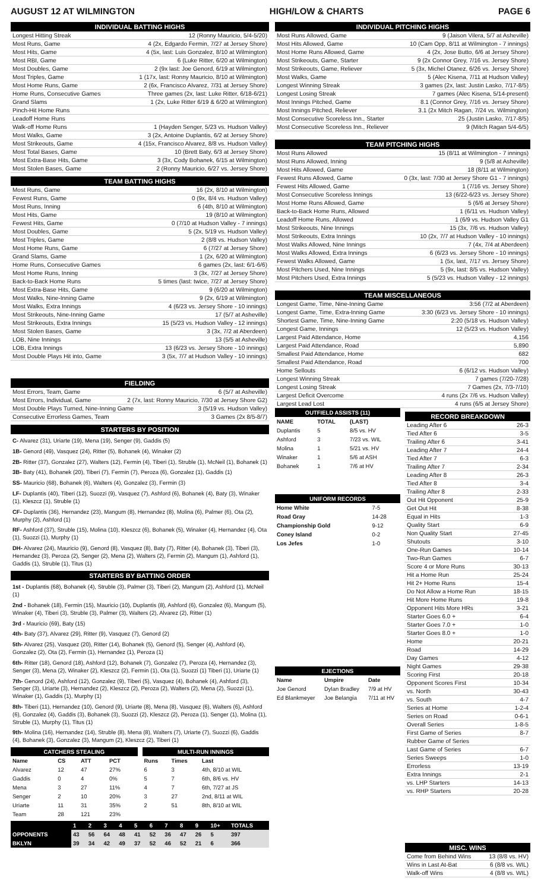AUGUST 12 AT WILMINGTON HIGH/LOW & CHARTS PAGE 6
INDIVIDUAL BATTING HIGHS
Longest Hitting Streak 12 (Ronny Mauricio, 5/4-5/20)
Most Runs, Game 4 (2x, Edgardo Fermin, 7/27 at Jersey Shore)
Most Hits, Game 4 (5x, last: Luis Gonzalez, 8/10 at Wilmington)
Most RBI, Game 6 (Luke Ritter, 6/20 at Wilmington)
Most Doubles, Game 2 (9x last: Joe Genord, 6/19 at Wilmington)
Most Triples, Game 1 (17x, last: Ronny Mauricio, 8/10 at Wilmington)
Most Home Runs, Game 2 (6x, Francisco Alvarez, 7/31 at Jersey Shore)
Home Runs, Consecutive Games Three games (2x, last: Luke Ritter, 6/18-6/21)
Grand Slams 1 (2x, Luke Ritter 6/19 & 6/20 at Wilmington)
Pinch-Hit Home Runs
Leadoff Home Runs
Walk-off Home Runs 1 (Hayden Senger, 5/23 vs. Hudson Valley)
Most Walks, Game 3 (2x, Antoine Duplantis, 6/2 at Jersey Shore)
Most Strikeouts, Game 4 (15x, Francisco Alvarez, 8/8 vs. Hudson Valley)
Most Total Bases, Game 10 (Brett Baty, 6/3 at Jersey Shore)
Most Extra-Base Hits, Game 3 (3x, Cody Bohanek, 6/15 at Wilmington)
Most Stolen Bases, Game 2 (Ronny Mauricio, 6/27 vs. Jersey Shore)
TEAM BATTING HIGHS
Most Runs, Game 16 (2x, 8/10 at Wilmington)
Fewest Runs, Game 0 (9x, 8/4 vs. Hudson Valley)
Most Runs, Inning 6 (4th, 8/10 at Wilmington)
Most Hits, Game 19 (8/10 at Wilmington)
Fewest Hits, Game 0 (7/10 at Hudson Valley - 7 innings)
Most Doubles, Game 5 (2x, 5/19 vs. Hudson Valley)
Most Triples, Game 2 (8/8 vs. Hudson Valley)
Most Home Runs, Game 6 (7/27 at Jersey Shore)
Grand Slams, Game 1 (2x, 6/20 at Wilmington)
Home Runs, Consecutive Games 6 games (2x, last: 6/1-6/6)
Most Home Runs, Inning 3 (3x, 7/27 at Jersey Shore)
Back-to-Back Home Runs 5 times (last: twice, 7/27 at Jersey Shore)
Most Extra-Base Hits, Game 9 (6/20 at Wilmington)
Most Walks, Nine-Inning Game 9 (2x, 6/19 at Wilmington)
Most Walks, Extra Innings 4 (6/23 vs. Jersey Shore - 10 innings)
Most Strikeouts, Nine-Inning Game 17 (5/7 at Asheville)
Most Strikeouts, Extra Innings 15 (5/23 vs. Hudson Valley - 12 innings)
Most Stolen Bases, Game 3 (3x, 7/2 at Aberdeen)
LOB, Nine Innings 13 (5/5 at Asheville)
LOB, Extra Innings 13 (6/23 vs. Jersey Shore - 10 innings)
Most Double Plays Hit into, Game 3 (5x, 7/7 at Hudson Valley - 10 innings)
FIELDING
Most Errors, Team, Game 6 (5/7 at Asheville)
Most Errors, Individual, Game 2 (7x, last: Ronny Mauricio, 7/30 at Jersey Shore G2)
Most Double Plays Turned, Nine-Inning Game 3 (5/19 vs. Hudson Valley)
Consecutive Errorless Games, Team 3 Games (2x 8/5-8/7)
STARTERS BY POSITION
C- Alvarez (31), Uriarte (19), Mena (19), Senger (9), Gaddis (5)
1B- Genord (49), Vasquez (24), Ritter (5), Bohanek (4), Winaker (2)
2B- Ritter (37), Gonzalez (27), Walters (12), Fermin (4), Tiberi (1), Struble (1), McNeil (1), Bohanek (1)
3B- Baty (41), Bohanek (20), Tiberi (7), Fermin (7), Peroza (6), Gonzalez (1), Gaddis (1)
SS- Mauricio (68), Bohanek (6), Walters (4), Gonzalez (3), Fermin (3)
LF- Duplantis (40), Tiberi (12), Suozzi (9), Vasquez (7), Ashford (6), Bohanek (4), Baty (3), Winaker (1), Kleszcz (1), Struble (1)
CF- Duplantis (36), Hernandez (23), Mangum (8), Hernandez (8), Molina (6), Palmer (6), Ota (2), Murphy (2), Ashford (1)
RF- Ashford (37), Struble (15), Molina (10), Kleszcz (6), Bohanek (5), Winaker (4), Hernandez (4), Ota (1), Suozzi (1), Murphy (1)
DH- Alvarez (24), Mauricio (9), Genord (8), Vasquez (8), Baty (7), Ritter (4), Bohanek (3), Tiberi (3), Hernandez (3), Peroza (2), Senger (2), Mena (2), Walters (2), Fermin (2), Mangum (1), Ashford (1), Gaddis (1), Struble (1), Titus (1)
STARTERS BY BATTING ORDER
1st - Duplantis (68), Bohanek (4), Struble (3), Palmer (3), Tiberi (2), Mangum (2), Ashford (1), McNeil (1)
2nd - Bohanek (18), Fermin (15), Mauricio (10), Duplantis (8), Ashford (6), Gonzalez (6), Mangum (5), Winaker (4), Tiberi (3), Struble (3), Palmer (3), Walters (2), Alvarez (2), Ritter (1)
3rd - Mauricio (69), Baty (15)
4th- Baty (37), Alvarez (29), Ritter (9), Vasquez (7), Genord (2)
5th- Alvarez (25), Vasquez (20), Ritter (14), Bohanek (5), Genord (5), Senger (4), Ashford (4), Gonzalez (2), Ota (2), Fermin (1), Hernandez (1), Peroza (1)
6th- Ritter (18), Genord (18), Ashford (12), Bohanek (7), Gonzalez (7), Peroza (4), Hernandez (3), Senger (3), Mena (2), Winaker (2), Kleszcz (2), Fermin (1), Ota (1), Suozzi (1) Tiberi (1), Uriarte (1)
7th- Genord (24), Ashford (12), Gonzalez (9), Tiberi (5), Vasquez (4), Bohanek (4), Ashford (3), Senger (3), Uriarte (3), Hernandez (2), Kleszcz (2), Peroza (2), Walters (2), Mena (2), Suozzi (1), Winaker (1), Gaddis (1), Murphy (1)
8th- Tiberi (11), Hernandez (10), Genord (9), Uriarte (8), Mena (8), Vasquez (6), Walters (6), Ashford (6), Gonzalez (4), Gaddis (3), Bohanek (3), Suozzi (2), Kleszcz (2), Peroza (1), Senger (1), Molina (1), Struble (1), Murphy (1), Titus (1)
9th- Molina (16), Hernandez (14), Struble (8), Mena (8), Walters (7), Uriarte (7), Suozzi (6), Gaddis (4), Bohanek (3), Gonzalez (3), Mangum (2), Kleszcz (2), Tiberi (1)
| CATCHERS STEALING | | | |
| --- | --- | --- | --- |
| Name | CS | ATT | PCT |
| Alvarez | 12 | 47 | 27% |
| Gaddis | 0 | 4 | 0% |
| Mena | 3 | 27 | 11% |
| Senger | 2 | 10 | 20% |
| Uriarte | 11 | 31 | 35% |
| Team | 28 | 121 | 23% |
| MULTI-RUN INNINGS | | |
| --- | --- | --- |
| Runs | Times | Last |
| 6 | 3 | 4th, 8/10 at WIL |
| 5 | 7 | 6th, 8/6 vs. HV |
| 4 | 7 | 6th, 7/27 at JS |
| 3 | 27 | 2nd, 8/11 at WIL |
| 2 | 51 | 8th, 8/10 at WIL |
| | 1 | 2 | 3 | 4 | 5 | 6 | 7 | 8 | 9 | 10+ | TOTALS |
| --- | --- | --- | --- | --- | --- | --- | --- | --- | --- | --- | --- |
| OPPONENTS | 43 | 56 | 64 | 48 | 41 | 52 | 36 | 47 | 26 | 5 | 397 |
| BKLYN | 39 | 34 | 42 | 49 | 37 | 52 | 46 | 52 | 21 | 6 | 366 |
INDIVIDUAL PITCHING HIGHS
Most Runs Allowed, Game 9 (Jaison Vilera, 5/7 at Asheville)
Most Hits Allowed, Game 10 (Cam Opp, 8/11 at Wilmington - 7 innings)
Most Home Runs Allowed, Game 4 (2x, Jose Butto, 6/6 at Jersey Shore)
Most Strikeouts, Game, Starter 9 (2x Connor Grey, 7/16 vs. Jersey Shore)
Most Strikeouts, Game, Reliever 5 (3x, Michel Otanez, 6/26 vs. Jersey Shore)
Most Walks, Game 5 (Alec Kisena, 7/11 at Hudson Valley)
Longest Winning Streak 3 games (2x, last: Justin Lasko, 7/17-8/5)
Longest Losing Streak 7 games (Alec Kisena, 5/14-present)
Most Innings Pitched, Game 8.1 (Connor Grey, 7/16 vs. Jersey Shore)
Most Innings Pitched, Reliever 3.1 (2x Mitch Ragan, 7/24 vs. Wilmington)
Most Consecutive Scoreless Inn., Starter 25 (Justin Lasko, 7/17-8/5)
Most Consecutive Scoreless Inn., Reliever 9 (Mitch Ragan 5/4-6/5)
TEAM PITCHING HIGHS
Most Runs Allowed 15 (8/11 at Wilmington - 7 innings)
Most Runs Allowed, Inning 9 (5/8 at Asheville)
Most Hits Allowed, Game 18 (8/11 at Wilmington)
Fewest Runs Allowed, Game 0 (3x, last: 7/30 at Jersey Shore G1 - 7 innings)
Fewest Hits Allowed, Game 1 (7/16 vs. Jersey Shore)
Most Consecutive Scoreless Innings 13 (6/22-6/23 vs. Jersey Shore)
Most Home Runs Allowed, Game 5 (6/6 at Jersey Shore)
Back-to-Back Home Runs, Allowed 1 (6/11 vs. Hudson Valley)
Leadoff Home Runs, Allowed 1 (6/9 vs. Hudson Valley G1
Most Strikeouts, Nine Innings 15 (3x, 7/6 vs. Hudson Valley)
Most Strikeouts, Extra Innings 10 (2x, 7/7 at Hudson Valley - 10 innings)
Most Walks Allowed, Nine Innings 7 (4x, 7/4 at Aberdeen)
Most Walks Allowed, Extra Innings 6 (6/23 vs. Jersey Shore - 10 innings)
Fewest Walks Allowed, Game 1 (5x, last, 7/17 vs. Jersey Shore)
Most Pitchers Used, Nine Innings 5 (9x, last: 8/5 vs. Hudson Valley)
Most Pitchers Used, Extra Innings 5 (5/23 vs. Hudson Valley - 12 innings)
TEAM MISCELLANEOUS
Longest Game, Time, Nine-Inning Game 3:56 (7/2 at Aberdeen)
Longest Game, Time, Extra-Inning Game 3:30 (6/23 vs. Jersey Shore - 10 innings)
Shortest Game, Time, Nine-Inning Game 2:20 (5/18 vs. Hudson Valley)
Longest Game, Innings 12 (5/23 vs. Hudson Valley)
Largest Paid Attendance, Home 4,156
Largest Paid Attendance, Road 5,890
Smallest Paid Attendance, Home 682
Smallest Paid Attendance, Road 700
Home Sellouts 6 (6/12 vs. Hudson Valley)
Longest Winning Streak 7 games (7/20-7/28)
Longest Losing Streak 7 Games (2x, 7/3-7/10)
Largest Deficit Overcome 4 runs (2x 7/6 vs. Hudson Valley)
Largest Lead Lost 4 runs (6/5 at Jersey Shore)
| OUTFIELD ASSISTS (11) | | |
| --- | --- | --- |
| NAME | TOTAL | (LAST) |
| Duplantis | 5 | 8/5 vs. HV |
| Ashford | 3 | 7/23 vs. WIL |
| Molina | 1 | 5/21 vs. HV |
| Winaker | 1 | 5/6 at ASH |
| Bohanek | 1 | 7/6 at HV |
| UNIFORM RECORDS | |
| --- | --- |
| Home White | 7-5 |
| Road Gray | 14-28 |
| Championship Gold | 9-12 |
| Coney Island | 0-2 |
| Los Jefes | 1-0 |
| EJECTIONS | | |
| --- | --- | --- |
| Name | Umpire | Date |
| Joe Genord | Dylan Bradley | 7/9 at HV |
| Ed Blankmeyer | Joe Belangia | 7/11 at HV |
RECORD BREAKDOWN
Leading After 6 26-3
Tied After 6 3-5
Trailing After 6 3-41
Leading After 7 24-4
Tied After 7 6-3
Trailing After 7 2-34
Leading After 8 26-3
Tied After 8 3-4
Trailing After 8 2-33
Out Hit Opponent 25-9
Get Out Hit 8-38
Equal in Hits 1-3
Quality Start 6-9
Non Quality Start 27-45
Shutouts 3-10
One-Run Games 10-14
Two-Run Games 6-7
Score 4 or More Runs 30-13
Hit a Home Run 25-24
Hit 2+ Home Runs 15-4
Do Not Allow a Home Run 18-15
Hit More Home Runs 19-8
Opponent Hits More HRs 3-21
Starter Goes 6.0 + 6-4
Starter Goes 7.0 + 1-0
Starter Goes 8.0 + 1-0
Home 20-21
Road 14-29
Day Games 4-12
Night Games 29-38
Scoring First 20-18
Opponent Scores First 10-34
vs. North 30-43
vs. South 4-7
Series at Home 1-2-4
Series on Road 0-6-1
Overall Series 1-8-5
First Game of Series 8-7
Rubber Game of Series
Last Game of Series 6-7
Series Sweeps 1-0
Errorless 13-19
Extra Innings 2-1
vs. LHP Starters 14-13
vs. RHP Starters 20-28
MISC. WINS
Come from Behind Wins 13 (8/8 vs. HV)
Wins in Last At-Bat 6 (8/8 vs. WIL)
Walk-off Wins 4 (8/8 vs. WIL)